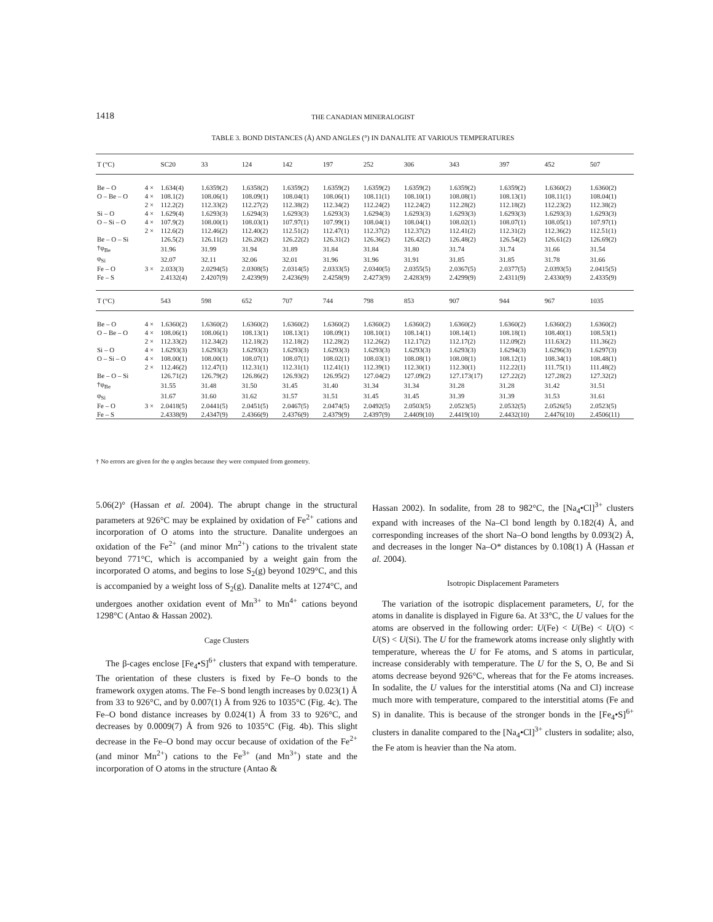1418 THE CANADIAN MINERALOGIST
TABLE 3. BOND DISTANCES (Å) AND ANGLES (°) IN DANALITE AT VARIOUS TEMPERATURES
| T (°C) | | SC20 | 33 | 124 | 142 | 197 | 252 | 306 | 343 | 397 | 452 | 507 |
| --- | --- | --- | --- | --- | --- | --- | --- | --- | --- | --- | --- | --- |
| Be – O | 4 × | 1.634(4) | 1.6359(2) | 1.6358(2) | 1.6359(2) | 1.6359(2) | 1.6359(2) | 1.6359(2) | 1.6359(2) | 1.6359(2) | 1.6360(2) | 1.6360(2) |
| O – Be – O | 4 × | 108.1(2) | 108.06(1) | 108.09(1) | 108.04(1) | 108.06(1) | 108.11(1) | 108.10(1) | 108.08(1) | 108.13(1) | 108.11(1) | 108.04(1) |
| | 2 × | 112.2(2) | 112.33(2) | 112.27(2) | 112.38(2) | 112.34(2) | 112.24(2) | 112.24(2) | 112.28(2) | 112.18(2) | 112.23(2) | 112.38(2) |
| Si – O | 4 × | 1.629(4) | 1.6293(3) | 1.6294(3) | 1.6293(3) | 1.6293(3) | 1.6294(3) | 1.6293(3) | 1.6293(3) | 1.6293(3) | 1.6293(3) | 1.6293(3) |
| O – Si – O | 4 × | 107.9(2) | 108.00(1) | 108.03(1) | 107.97(1) | 107.99(1) | 108.04(1) | 108.04(1) | 108.02(1) | 108.07(1) | 108.05(1) | 107.97(1) |
| | 2 × | 112.6(2) | 112.46(2) | 112.40(2) | 112.51(2) | 112.47(1) | 112.37(2) | 112.37(2) | 112.41(2) | 112.31(2) | 112.36(2) | 112.51(1) |
| Be – O – Si | | 126.5(2) | 126.11(2) | 126.20(2) | 126.22(2) | 126.31(2) | 126.36(2) | 126.42(2) | 126.48(2) | 126.54(2) | 126.61(2) | 126.69(2) |
| †φ<sub>Be</sub> | | 31.96 | 31.99 | 31.94 | 31.89 | 31.84 | 31.84 | 31.80 | 31.74 | 31.74 | 31.66 | 31.54 |
| φ<sub>Si</sub> | | 32.07 | 32.11 | 32.06 | 32.01 | 31.96 | 31.96 | 31.91 | 31.85 | 31.85 | 31.78 | 31.66 |
| Fe – O | 3 × | 2.033(3) | 2.0294(5) | 2.0308(5) | 2.0314(5) | 2.0333(5) | 2.0340(5) | 2.0355(5) | 2.0367(5) | 2.0377(5) | 2.0393(5) | 2.0415(5) |
| Fe – S | | 2.4132(4) | 2.4207(9) | 2.4239(9) | 2.4236(9) | 2.4258(9) | 2.4273(9) | 2.4283(9) | 2.4299(9) | 2.4311(9) | 2.4330(9) | 2.4335(9) |
| T (°C) | | 543 | 598 | 652 | 707 | 744 | 798 | 853 | 907 | 944 | 967 | 1035 |
| Be – O | 4 × | 1.6360(2) | 1.6360(2) | 1.6360(2) | 1.6360(2) | 1.6360(2) | 1.6360(2) | 1.6360(2) | 1.6360(2) | 1.6360(2) | 1.6360(2) | 1.6360(2) |
| O – Be – O | 4 × | 108.06(1) | 108.06(1) | 108.13(1) | 108.13(1) | 108.09(1) | 108.10(1) | 108.14(1) | 108.14(1) | 108.18(1) | 108.40(1) | 108.53(1) |
| | 2 × | 112.33(2) | 112.34(2) | 112.18(2) | 112.18(2) | 112.28(2) | 112.26(2) | 112.17(2) | 112.17(2) | 112.09(2) | 111.63(2) | 111.36(2) |
| Si – O | 4 × | 1.6293(3) | 1.6293(3) | 1.6293(3) | 1.6293(3) | 1.6293(3) | 1.6293(3) | 1.6293(3) | 1.6293(3) | 1.6294(3) | 1.6296(3) | 1.6297(3) |
| O – Si – O | 4 × | 108.00(1) | 108.00(1) | 108.07(1) | 108.07(1) | 108.02(1) | 108.03(1) | 108.08(1) | 108.08(1) | 108.12(1) | 108.34(1) | 108.48(1) |
| | 2 × | 112.46(2) | 112.47(1) | 112.31(1) | 112.31(1) | 112.41(1) | 112.39(1) | 112.30(1) | 112.30(1) | 112.22(1) | 111.75(1) | 111.48(2) |
| Be – O – Si | | 126.71(2) | 126.79(2) | 126.86(2) | 126.93(2) | 126.95(2) | 127.04(2) | 127.09(2) | 127.173(17) | 127.22(2) | 127.28(2) | 127.32(2) |
| †φ<sub>Be</sub> | | 31.55 | 31.48 | 31.50 | 31.45 | 31.40 | 31.34 | 31.34 | 31.28 | 31.28 | 31.42 | 31.51 |
| φ<sub>Si</sub> | | 31.67 | 31.60 | 31.62 | 31.57 | 31.51 | 31.45 | 31.45 | 31.39 | 31.39 | 31.53 | 31.61 |
| Fe – O | 3 × | 2.0418(5) | 2.0441(5) | 2.0451(5) | 2.0467(5) | 2.0474(5) | 2.0492(5) | 2.0503(5) | 2.0523(5) | 2.0532(5) | 2.0526(5) | 2.0523(5) |
| Fe – S | | 2.4338(9) | 2.4347(9) | 2.4366(9) | 2.4376(9) | 2.4379(9) | 2.4397(9) | 2.4409(10) | 2.4419(10) | 2.4432(10) | 2.4476(10) | 2.4506(11) |
† No errors are given for the φ angles because they were computed from geometry.
5.06(2)° (Hassan et al. 2004). The abrupt change in the structural parameters at 926°C may be explained by oxidation of Fe<sup>2+</sup> cations and incorporation of O atoms into the structure. Danalite undergoes an oxidation of the Fe<sup>2+</sup> (and minor Mn<sup>2+</sup>) cations to the trivalent state beyond 771°C, which is accompanied by a weight gain from the incorporated O atoms, and begins to lose S<sub>2</sub>(g) beyond 1029°C, and this is accompanied by a weight loss of S<sub>2</sub>(g). Danalite melts at 1274°C, and undergoes another oxidation event of Mn<sup>3+</sup> to Mn<sup>4+</sup> cations beyond 1298°C (Antao & Hassan 2002).
Cage Clusters
The β-cages enclose [Fe<sub>4</sub>•S]<sup>6+</sup> clusters that expand with temperature. The orientation of these clusters is fixed by Fe–O bonds to the framework oxygen atoms. The Fe–S bond length increases by 0.023(1) Å from 33 to 926°C, and by 0.007(1) Å from 926 to 1035°C (Fig. 4c). The Fe–O bond distance increases by 0.024(1) Å from 33 to 926°C, and decreases by 0.0009(7) Å from 926 to 1035°C (Fig. 4b). This slight decrease in the Fe–O bond may occur because of oxidation of the Fe<sup>2+</sup> (and minor Mn<sup>2+</sup>) cations to the Fe<sup>3+</sup> (and Mn<sup>3+</sup>) state and the incorporation of O atoms in the structure (Antao &
Hassan 2002). In sodalite, from 28 to 982°C, the [Na<sub>4</sub>•Cl]<sup>3+</sup> clusters expand with increases of the Na–Cl bond length by 0.182(4) Å, and corresponding increases of the short Na–O bond lengths by 0.093(2) Å, and decreases in the longer Na–O* distances by 0.108(1) Å (Hassan et al. 2004).
Isotropic Displacement Parameters
The variation of the isotropic displacement parameters, U, for the atoms in danalite is displayed in Figure 6a. At 33°C, the U values for the atoms are observed in the following order: U(Fe) < U(Be) < U(O) < U(S) < U(Si). The U for the framework atoms increase only slightly with temperature, whereas the U for Fe atoms, and S atoms in particular, increase considerably with temperature. The U for the S, O, Be and Si atoms decrease beyond 926°C, whereas that for the Fe atoms increases. In sodalite, the U values for the interstitial atoms (Na and Cl) increase much more with temperature, compared to the interstitial atoms (Fe and S) in danalite. This is because of the stronger bonds in the [Fe<sub>4</sub>•S]<sup>6+</sup> clusters in danalite compared to the [Na<sub>4</sub>•Cl]<sup>3+</sup> clusters in sodalite; also, the Fe atom is heavier than the Na atom.